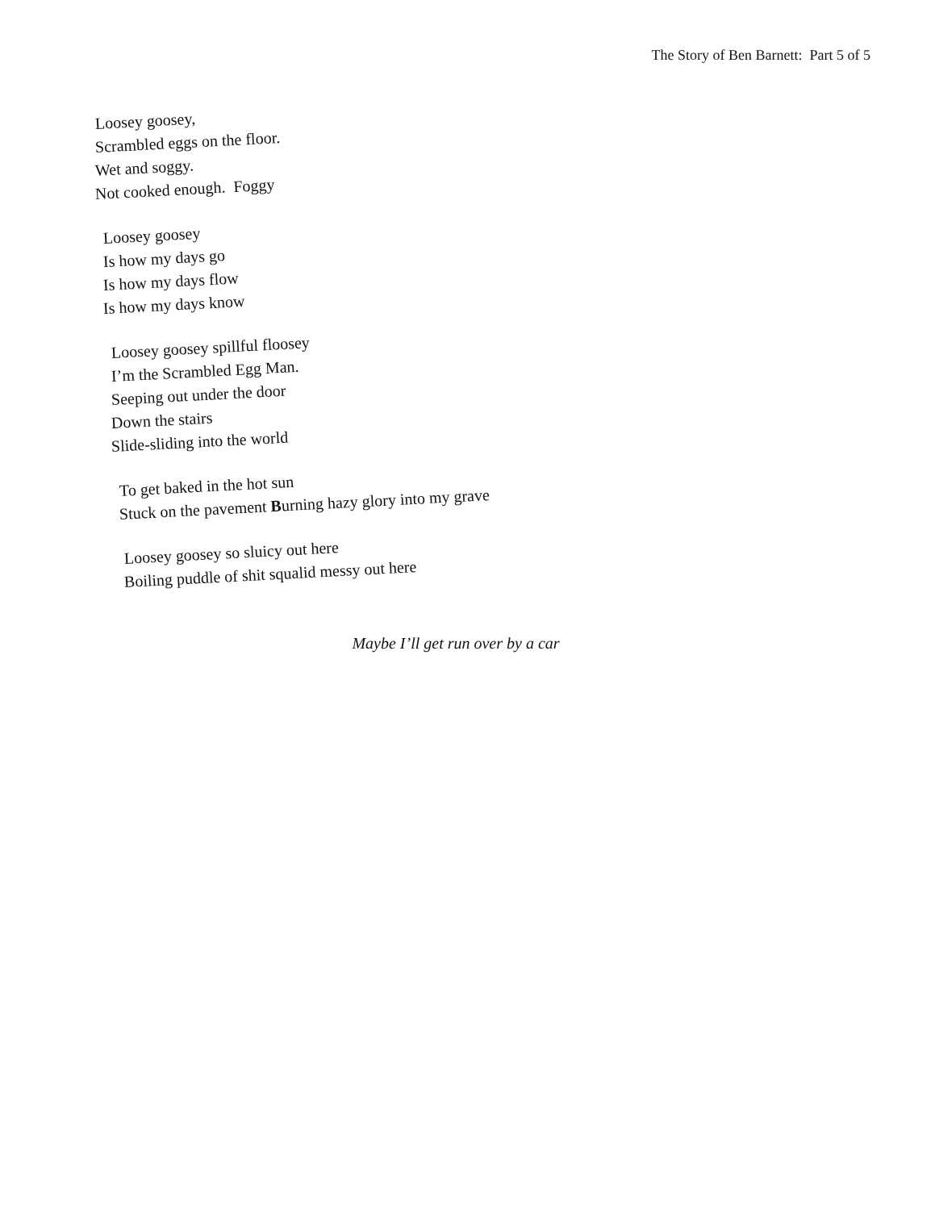The Story of Ben Barnett: Part 5 of 5
Loosey goosey,
Scrambled eggs on the floor.
Wet and soggy.
Not cooked enough. Foggy
Loosey goosey
Is how my days go
Is how my days flow
Is how my days know
Loosey goosey spillful floosey
I’m the Scrambled Egg Man.
Seeping out under the door
Down the stairs
Slide-sliding into the world
To get baked in the hot sun
Stuck on the pavement Burning hazy glory into my grave
Loosey goosey so sluicy out here
Boiling puddle of shit squalid messy out here
Maybe I’ll get run over by a car